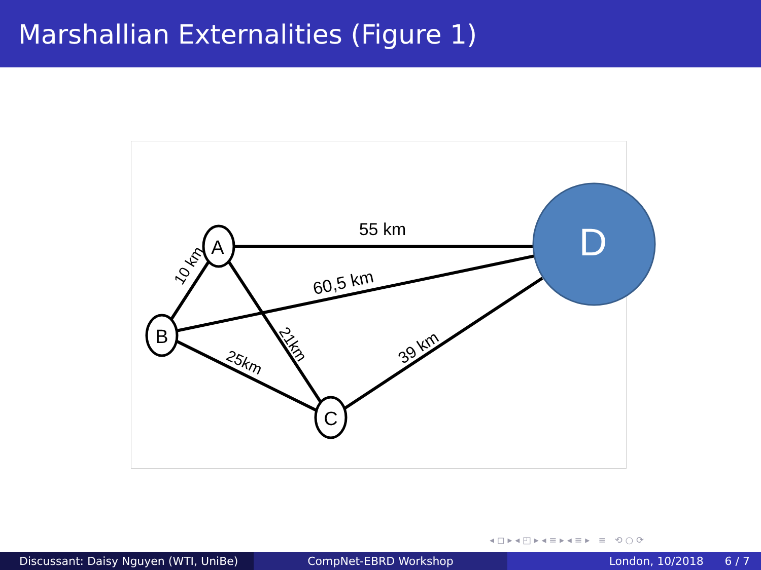Marshallian Externalities (Figure 1)
A
B
C
D
55 km
60,5 km
10 km
21km
25km
39 km
◂ ◻ ▸ ◂ ◰ ▸ ◂ ≡ ▸ ◂ ≡ ▸ ≡ ⟲ ○ ⟳
Discussant: Daisy Nguyen (WTI, UniBe) CompNet-EBRD Workshop London, 10/2018 6 / 7